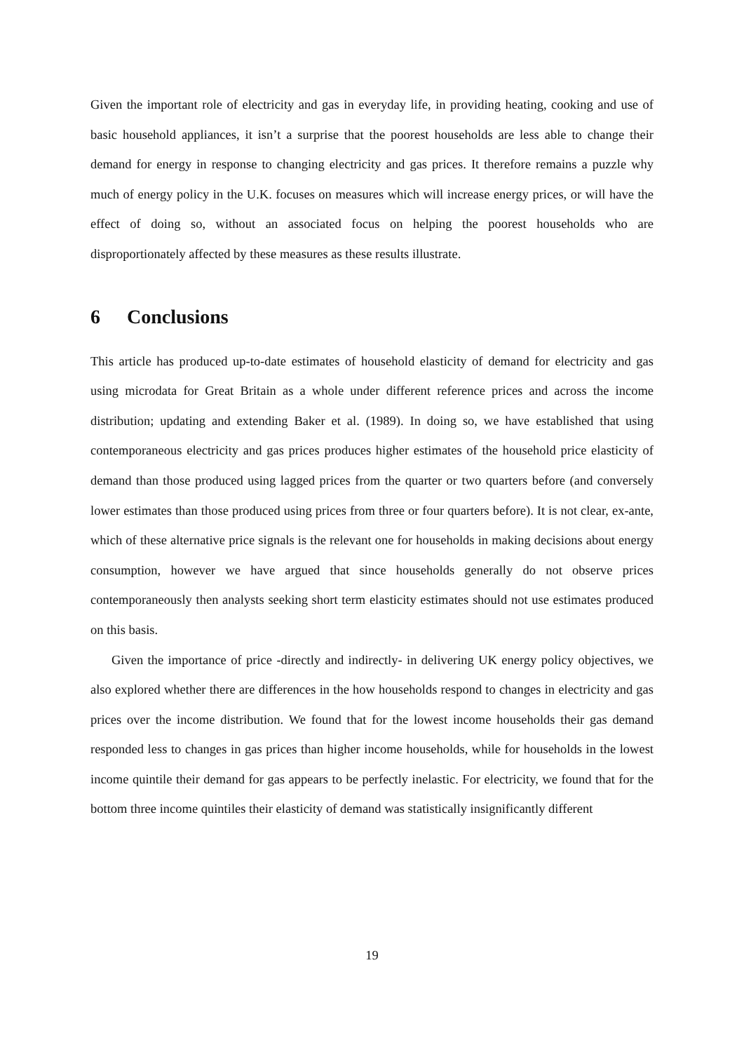Given the important role of electricity and gas in everyday life, in providing heating, cooking and use of basic household appliances, it isn’t a surprise that the poorest households are less able to change their demand for energy in response to changing electricity and gas prices. It therefore remains a puzzle why much of energy policy in the U.K. focuses on measures which will increase energy prices, or will have the effect of doing so, without an associated focus on helping the poorest households who are disproportionately affected by these measures as these results illustrate.
6 Conclusions
This article has produced up-to-date estimates of household elasticity of demand for electricity and gas using microdata for Great Britain as a whole under different reference prices and across the income distribution; updating and extending Baker et al. (1989). In doing so, we have established that using contemporaneous electricity and gas prices produces higher estimates of the household price elasticity of demand than those produced using lagged prices from the quarter or two quarters before (and conversely lower estimates than those produced using prices from three or four quarters before). It is not clear, ex-ante, which of these alternative price signals is the relevant one for households in making decisions about energy consumption, however we have argued that since households generally do not observe prices contemporaneously then analysts seeking short term elasticity estimates should not use estimates produced on this basis.
Given the importance of price -directly and indirectly- in delivering UK energy policy objectives, we also explored whether there are differences in the how households respond to changes in electricity and gas prices over the income distribution. We found that for the lowest income households their gas demand responded less to changes in gas prices than higher income households, while for households in the lowest income quintile their demand for gas appears to be perfectly inelastic. For electricity, we found that for the bottom three income quintiles their elasticity of demand was statistically insignificantly different
19